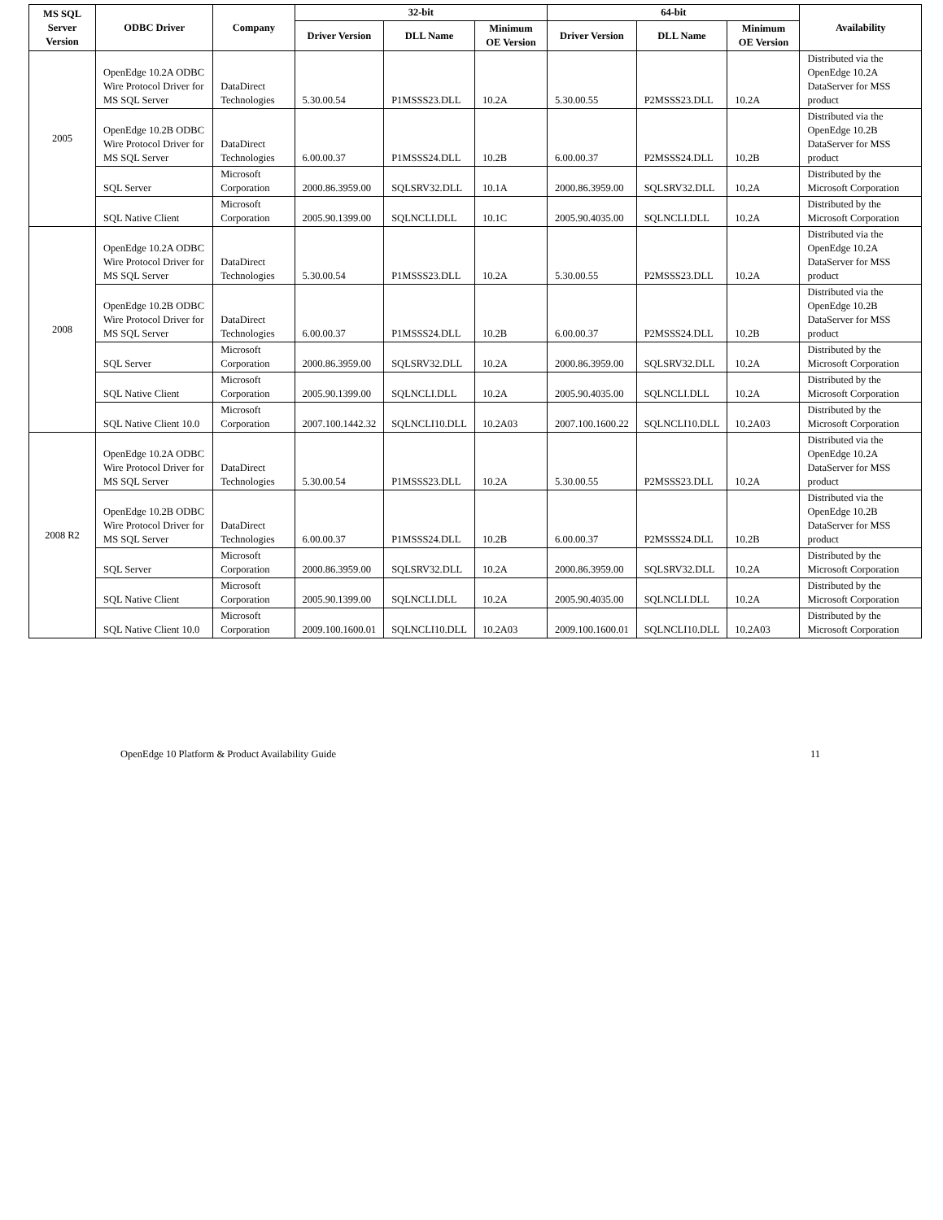| MS SQL Server Version | ODBC Driver | Company | 32-bit | | | 64-bit | | | Availability |
| --- | --- | --- | --- | --- | --- | --- | --- | --- | --- |
| | | | Driver Version | DLL Name | Minimum OE Version | Driver Version | DLL Name | Minimum OE Version | |
| 2005 | OpenEdge 10.2A ODBC Wire Protocol Driver for MS SQL Server | DataDirect Technologies | 5.30.00.54 | P1MSSS23.DLL | 10.2A | 5.30.00.55 | P2MSSS23.DLL | 10.2A | Distributed via the OpenEdge 10.2A DataServer for MSS product |
| | OpenEdge 10.2B ODBC Wire Protocol Driver for MS SQL Server | DataDirect Technologies | 6.00.00.37 | P1MSSS24.DLL | 10.2B | 6.00.00.37 | P2MSSS24.DLL | 10.2B | Distributed via the OpenEdge 10.2B DataServer for MSS product |
| | SQL Server | Microsoft Corporation | 2000.86.3959.00 | SQLSRV32.DLL | 10.1A | 2000.86.3959.00 | SQLSRV32.DLL | 10.2A | Distributed by the Microsoft Corporation |
| | SQL Native Client | Microsoft Corporation | 2005.90.1399.00 | SQLNCLI.DLL | 10.1C | 2005.90.4035.00 | SQLNCLI.DLL | 10.2A | Distributed by the Microsoft Corporation |
| 2008 | OpenEdge 10.2A ODBC Wire Protocol Driver for MS SQL Server | DataDirect Technologies | 5.30.00.54 | P1MSSS23.DLL | 10.2A | 5.30.00.55 | P2MSSS23.DLL | 10.2A | Distributed via the OpenEdge 10.2A DataServer for MSS product |
| | OpenEdge 10.2B ODBC Wire Protocol Driver for MS SQL Server | DataDirect Technologies | 6.00.00.37 | P1MSSS24.DLL | 10.2B | 6.00.00.37 | P2MSSS24.DLL | 10.2B | Distributed via the OpenEdge 10.2B DataServer for MSS product |
| | SQL Server | Microsoft Corporation | 2000.86.3959.00 | SQLSRV32.DLL | 10.2A | 2000.86.3959.00 | SQLSRV32.DLL | 10.2A | Distributed by the Microsoft Corporation |
| | SQL Native Client | Microsoft Corporation | 2005.90.1399.00 | SQLNCLI.DLL | 10.2A | 2005.90.4035.00 | SQLNCLI.DLL | 10.2A | Distributed by the Microsoft Corporation |
| | SQL Native Client 10.0 | Microsoft Corporation | 2007.100.1442.32 | SQLNCLI10.DLL | 10.2A03 | 2007.100.1600.22 | SQLNCLI10.DLL | 10.2A03 | Distributed by the Microsoft Corporation |
| 2008 R2 | OpenEdge 10.2A ODBC Wire Protocol Driver for MS SQL Server | DataDirect Technologies | 5.30.00.54 | P1MSSS23.DLL | 10.2A | 5.30.00.55 | P2MSSS23.DLL | 10.2A | Distributed via the OpenEdge 10.2A DataServer for MSS product |
| | OpenEdge 10.2B ODBC Wire Protocol Driver for MS SQL Server | DataDirect Technologies | 6.00.00.37 | P1MSSS24.DLL | 10.2B | 6.00.00.37 | P2MSSS24.DLL | 10.2B | Distributed via the OpenEdge 10.2B DataServer for MSS product |
| | SQL Server | Microsoft Corporation | 2000.86.3959.00 | SQLSRV32.DLL | 10.2A | 2000.86.3959.00 | SQLSRV32.DLL | 10.2A | Distributed by the Microsoft Corporation |
| | SQL Native Client | Microsoft Corporation | 2005.90.1399.00 | SQLNCLI.DLL | 10.2A | 2005.90.4035.00 | SQLNCLI.DLL | 10.2A | Distributed by the Microsoft Corporation |
| | SQL Native Client 10.0 | Microsoft Corporation | 2009.100.1600.01 | SQLNCLI10.DLL | 10.2A03 | 2009.100.1600.01 | SQLNCLI10.DLL | 10.2A03 | Distributed by the Microsoft Corporation |
OpenEdge 10 Platform & Product Availability Guide 11